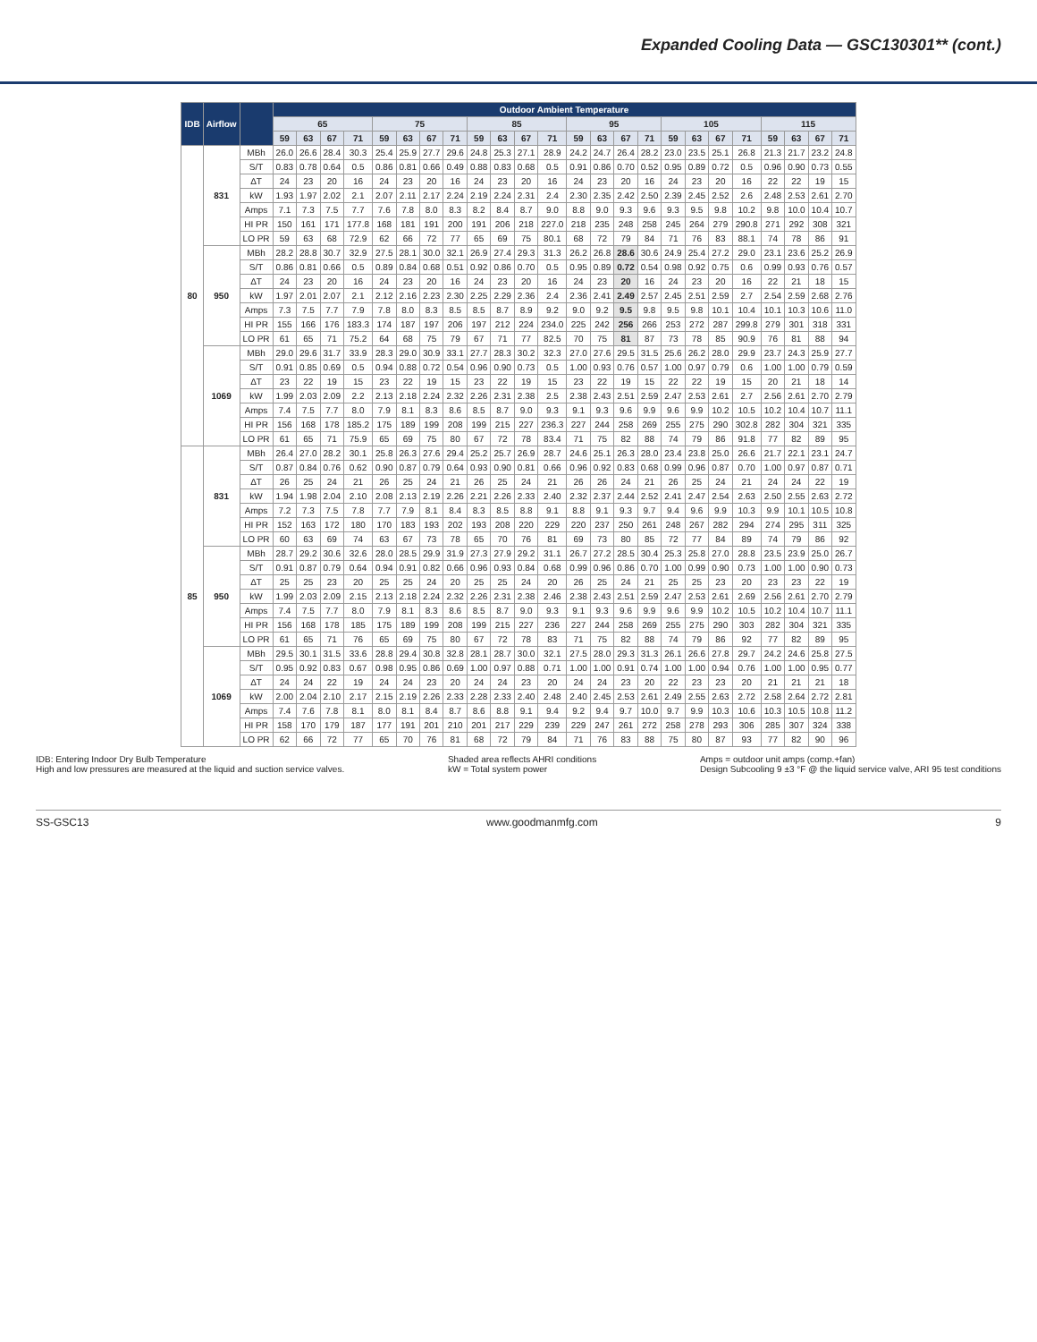Expanded Cooling Data — GSC130301** (cont.)
| IDB | Airflow | | Outdoor Ambient Temperature | | | | | | | | | | | | | | | | | | | | | | | |
| --- | --- | --- | --- | --- | --- | --- | --- | --- | --- | --- | --- | --- | --- | --- | --- | --- | --- | --- | --- | --- | --- | --- | --- | --- | --- | --- |
| | | | 65 | | | | 75 | | | | 85 | | | | 95 | | | | 105 | | | | 115 | | | |
| | | | 59 | 63 | 67 | 71 | 59 | 63 | 67 | 71 | 59 | 63 | 67 | 71 | 59 | 63 | 67 | 71 | 59 | 63 | 67 | 71 | 59 | 63 | 67 | 71 |
| 80 | 831 | MBh | 26.0 | 26.6 | 28.4 | 30.3 | 25.4 | 25.9 | 27.7 | 29.6 | 24.8 | 25.3 | 27.1 | 28.9 | 24.2 | 24.7 | 26.4 | 28.2 | 23.0 | 23.5 | 25.1 | 26.8 | 21.3 | 21.7 | 23.2 | 24.8 |
| | | S/T | 0.83 | 0.78 | 0.64 | 0.5 | 0.86 | 0.81 | 0.66 | 0.49 | 0.88 | 0.83 | 0.68 | 0.5 | 0.91 | 0.86 | 0.70 | 0.52 | 0.95 | 0.89 | 0.72 | 0.5 | 0.96 | 0.90 | 0.73 | 0.55 |
| | | ΔT | 24 | 23 | 20 | 16 | 24 | 23 | 20 | 16 | 24 | 23 | 20 | 16 | 24 | 23 | 20 | 16 | 24 | 23 | 20 | 16 | 22 | 22 | 19 | 15 |
| | | kW | 1.93 | 1.97 | 2.02 | 2.1 | 2.07 | 2.11 | 2.17 | 2.24 | 2.19 | 2.24 | 2.31 | 2.4 | 2.30 | 2.35 | 2.42 | 2.50 | 2.39 | 2.45 | 2.52 | 2.6 | 2.48 | 2.53 | 2.61 | 2.70 |
| | | Amps | 7.1 | 7.3 | 7.5 | 7.7 | 7.6 | 7.8 | 8.0 | 8.3 | 8.2 | 8.4 | 8.7 | 9.0 | 8.8 | 9.0 | 9.3 | 9.6 | 9.3 | 9.5 | 9.8 | 10.2 | 9.8 | 10.0 | 10.4 | 10.7 |
| | | HI PR | 150 | 161 | 171 | 177.8 | 168 | 181 | 191 | 200 | 191 | 206 | 218 | 227.0 | 218 | 235 | 248 | 258 | 245 | 264 | 279 | 290.8 | 271 | 292 | 308 | 321 |
| | | LO PR | 59 | 63 | 68 | 72.9 | 62 | 66 | 72 | 77 | 65 | 69 | 75 | 80.1 | 68 | 72 | 79 | 84 | 71 | 76 | 83 | 88.1 | 74 | 78 | 86 | 91 |
| | 950 | MBh | 28.2 | 28.8 | 30.7 | 32.9 | 27.5 | 28.1 | 30.0 | 32.1 | 26.9 | 27.4 | 29.3 | 31.3 | 26.2 | 26.8 | 28.6 | 30.6 | 24.9 | 25.4 | 27.2 | 29.0 | 23.1 | 23.6 | 25.2 | 26.9 |
| | | S/T | 0.86 | 0.81 | 0.66 | 0.5 | 0.89 | 0.84 | 0.68 | 0.51 | 0.92 | 0.86 | 0.70 | 0.5 | 0.95 | 0.89 | 0.72 | 0.54 | 0.98 | 0.92 | 0.75 | 0.6 | 0.99 | 0.93 | 0.76 | 0.57 |
| | | ΔT | 24 | 23 | 20 | 16 | 24 | 23 | 20 | 16 | 24 | 23 | 20 | 16 | 24 | 23 | 20 | 16 | 24 | 23 | 20 | 16 | 22 | 21 | 18 | 15 |
| | | kW | 1.97 | 2.01 | 2.07 | 2.1 | 2.12 | 2.16 | 2.23 | 2.30 | 2.25 | 2.29 | 2.36 | 2.4 | 2.36 | 2.41 | 2.49 | 2.57 | 2.45 | 2.51 | 2.59 | 2.7 | 2.54 | 2.59 | 2.68 | 2.76 |
| | | Amps | 7.3 | 7.5 | 7.7 | 7.9 | 7.8 | 8.0 | 8.3 | 8.5 | 8.5 | 8.7 | 8.9 | 9.2 | 9.0 | 9.2 | 9.5 | 9.8 | 9.5 | 9.8 | 10.1 | 10.4 | 10.1 | 10.3 | 10.6 | 11.0 |
| | | HI PR | 155 | 166 | 176 | 183.3 | 174 | 187 | 197 | 206 | 197 | 212 | 224 | 234.0 | 225 | 242 | 256 | 266 | 253 | 272 | 287 | 299.8 | 279 | 301 | 318 | 331 |
| | | LO PR | 61 | 65 | 71 | 75.2 | 64 | 68 | 75 | 79 | 67 | 71 | 77 | 82.5 | 70 | 75 | 81 | 87 | 73 | 78 | 85 | 90.9 | 76 | 81 | 88 | 94 |
| | 1069 | MBh | 29.0 | 29.6 | 31.7 | 33.9 | 28.3 | 29.0 | 30.9 | 33.1 | 27.7 | 28.3 | 30.2 | 32.3 | 27.0 | 27.6 | 29.5 | 31.5 | 25.6 | 26.2 | 28.0 | 29.9 | 23.7 | 24.3 | 25.9 | 27.7 |
| | | S/T | 0.91 | 0.85 | 0.69 | 0.5 | 0.94 | 0.88 | 0.72 | 0.54 | 0.96 | 0.90 | 0.73 | 0.5 | 1.00 | 0.93 | 0.76 | 0.57 | 1.00 | 0.97 | 0.79 | 0.6 | 1.00 | 1.00 | 0.79 | 0.59 |
| | | ΔT | 23 | 22 | 19 | 15 | 23 | 22 | 19 | 15 | 23 | 22 | 19 | 15 | 23 | 22 | 19 | 15 | 22 | 22 | 19 | 15 | 20 | 21 | 18 | 14 |
| | | kW | 1.99 | 2.03 | 2.09 | 2.2 | 2.13 | 2.18 | 2.24 | 2.32 | 2.26 | 2.31 | 2.38 | 2.5 | 2.38 | 2.43 | 2.51 | 2.59 | 2.47 | 2.53 | 2.61 | 2.7 | 2.56 | 2.61 | 2.70 | 2.79 |
| | | Amps | 7.4 | 7.5 | 7.7 | 8.0 | 7.9 | 8.1 | 8.3 | 8.6 | 8.5 | 8.7 | 9.0 | 9.3 | 9.1 | 9.3 | 9.6 | 9.9 | 9.6 | 9.9 | 10.2 | 10.5 | 10.2 | 10.4 | 10.7 | 11.1 |
| | | HI PR | 156 | 168 | 178 | 185.2 | 175 | 189 | 199 | 208 | 199 | 215 | 227 | 236.3 | 227 | 244 | 258 | 269 | 255 | 275 | 290 | 302.8 | 282 | 304 | 321 | 335 |
| | | LO PR | 61 | 65 | 71 | 75.9 | 65 | 69 | 75 | 80 | 67 | 72 | 78 | 83.4 | 71 | 75 | 82 | 88 | 74 | 79 | 86 | 91.8 | 77 | 82 | 89 | 95 |
| 85 | 831 | MBh | 26.4 | 27.0 | 28.2 | 30.1 | 25.8 | 26.3 | 27.6 | 29.4 | 25.2 | 25.7 | 26.9 | 28.7 | 24.6 | 25.1 | 26.3 | 28.0 | 23.4 | 23.8 | 25.0 | 26.6 | 21.7 | 22.1 | 23.1 | 24.7 |
| | | S/T | 0.87 | 0.84 | 0.76 | 0.62 | 0.90 | 0.87 | 0.79 | 0.64 | 0.93 | 0.90 | 0.81 | 0.66 | 0.96 | 0.92 | 0.83 | 0.68 | 0.99 | 0.96 | 0.87 | 0.70 | 1.00 | 0.97 | 0.87 | 0.71 |
| | | ΔT | 26 | 25 | 24 | 21 | 26 | 25 | 24 | 21 | 26 | 25 | 24 | 21 | 26 | 26 | 24 | 21 | 26 | 25 | 24 | 21 | 24 | 24 | 22 | 19 |
| | | kW | 1.94 | 1.98 | 2.04 | 2.10 | 2.08 | 2.13 | 2.19 | 2.26 | 2.21 | 2.26 | 2.33 | 2.40 | 2.32 | 2.37 | 2.44 | 2.52 | 2.41 | 2.47 | 2.54 | 2.63 | 2.50 | 2.55 | 2.63 | 2.72 |
| | | Amps | 7.2 | 7.3 | 7.5 | 7.8 | 7.7 | 7.9 | 8.1 | 8.4 | 8.3 | 8.5 | 8.8 | 9.1 | 8.8 | 9.1 | 9.3 | 9.7 | 9.4 | 9.6 | 9.9 | 10.3 | 9.9 | 10.1 | 10.5 | 10.8 |
| | | HI PR | 152 | 163 | 172 | 180 | 170 | 183 | 193 | 202 | 193 | 208 | 220 | 229 | 220 | 237 | 250 | 261 | 248 | 267 | 282 | 294 | 274 | 295 | 311 | 325 |
| | | LO PR | 60 | 63 | 69 | 74 | 63 | 67 | 73 | 78 | 65 | 70 | 76 | 81 | 69 | 73 | 80 | 85 | 72 | 77 | 84 | 89 | 74 | 79 | 86 | 92 |
| | 950 | MBh | 28.7 | 29.2 | 30.6 | 32.6 | 28.0 | 28.5 | 29.9 | 31.9 | 27.3 | 27.9 | 29.2 | 31.1 | 26.7 | 27.2 | 28.5 | 30.4 | 25.3 | 25.8 | 27.0 | 28.8 | 23.5 | 23.9 | 25.0 | 26.7 |
| | | S/T | 0.91 | 0.87 | 0.79 | 0.64 | 0.94 | 0.91 | 0.82 | 0.66 | 0.96 | 0.93 | 0.84 | 0.68 | 0.99 | 0.96 | 0.86 | 0.70 | 1.00 | 0.99 | 0.90 | 0.73 | 1.00 | 1.00 | 0.90 | 0.73 |
| | | ΔT | 25 | 25 | 23 | 20 | 25 | 25 | 24 | 20 | 25 | 25 | 24 | 20 | 26 | 25 | 24 | 21 | 25 | 25 | 23 | 20 | 23 | 23 | 22 | 19 |
| | | kW | 1.99 | 2.03 | 2.09 | 2.15 | 2.13 | 2.18 | 2.24 | 2.32 | 2.26 | 2.31 | 2.38 | 2.46 | 2.38 | 2.43 | 2.51 | 2.59 | 2.47 | 2.53 | 2.61 | 2.69 | 2.56 | 2.61 | 2.70 | 2.79 |
| | | Amps | 7.4 | 7.5 | 7.7 | 8.0 | 7.9 | 8.1 | 8.3 | 8.6 | 8.5 | 8.7 | 9.0 | 9.3 | 9.1 | 9.3 | 9.6 | 9.9 | 9.6 | 9.9 | 10.2 | 10.5 | 10.2 | 10.4 | 10.7 | 11.1 |
| | | HI PR | 156 | 168 | 178 | 185 | 175 | 189 | 199 | 208 | 199 | 215 | 227 | 236 | 227 | 244 | 258 | 269 | 255 | 275 | 290 | 303 | 282 | 304 | 321 | 335 |
| | | LO PR | 61 | 65 | 71 | 76 | 65 | 69 | 75 | 80 | 67 | 72 | 78 | 83 | 71 | 75 | 82 | 88 | 74 | 79 | 86 | 92 | 77 | 82 | 89 | 95 |
| | 1069 | MBh | 29.5 | 30.1 | 31.5 | 33.6 | 28.8 | 29.4 | 30.8 | 32.8 | 28.1 | 28.7 | 30.0 | 32.1 | 27.5 | 28.0 | 29.3 | 31.3 | 26.1 | 26.6 | 27.8 | 29.7 | 24.2 | 24.6 | 25.8 | 27.5 |
| | | S/T | 0.95 | 0.92 | 0.83 | 0.67 | 0.98 | 0.95 | 0.86 | 0.69 | 1.00 | 0.97 | 0.88 | 0.71 | 1.00 | 1.00 | 0.91 | 0.74 | 1.00 | 1.00 | 0.94 | 0.76 | 1.00 | 1.00 | 0.95 | 0.77 |
| | | ΔT | 24 | 24 | 22 | 19 | 24 | 24 | 23 | 20 | 24 | 24 | 23 | 20 | 24 | 24 | 23 | 20 | 22 | 23 | 23 | 20 | 21 | 21 | 21 | 18 |
| | | kW | 2.00 | 2.04 | 2.10 | 2.17 | 2.15 | 2.19 | 2.26 | 2.33 | 2.28 | 2.33 | 2.40 | 2.48 | 2.40 | 2.45 | 2.53 | 2.61 | 2.49 | 2.55 | 2.63 | 2.72 | 2.58 | 2.64 | 2.72 | 2.81 |
| | | Amps | 7.4 | 7.6 | 7.8 | 8.1 | 8.0 | 8.1 | 8.4 | 8.7 | 8.6 | 8.8 | 9.1 | 9.4 | 9.2 | 9.4 | 9.7 | 10.0 | 9.7 | 9.9 | 10.3 | 10.6 | 10.3 | 10.5 | 10.8 | 11.2 |
| | | HI PR | 158 | 170 | 179 | 187 | 177 | 191 | 201 | 210 | 201 | 217 | 229 | 239 | 229 | 247 | 261 | 272 | 258 | 278 | 293 | 306 | 285 | 307 | 324 | 338 |
| | | LO PR | 62 | 66 | 72 | 77 | 65 | 70 | 76 | 81 | 68 | 72 | 79 | 84 | 71 | 76 | 83 | 88 | 75 | 80 | 87 | 93 | 77 | 82 | 90 | 96 |
IDB: Entering Indoor Dry Bulb Temperature
High and low pressures are measured at the liquid and suction service valves.
Shaded area reflects AHRI conditions
kW = Total system power
Amps = outdoor unit amps (comp.+fan)
Design Subcooling 9 ±3 °F @ the liquid service valve, ARI 95 test conditions
SS-GSC13 www.goodmanmfg.com 9